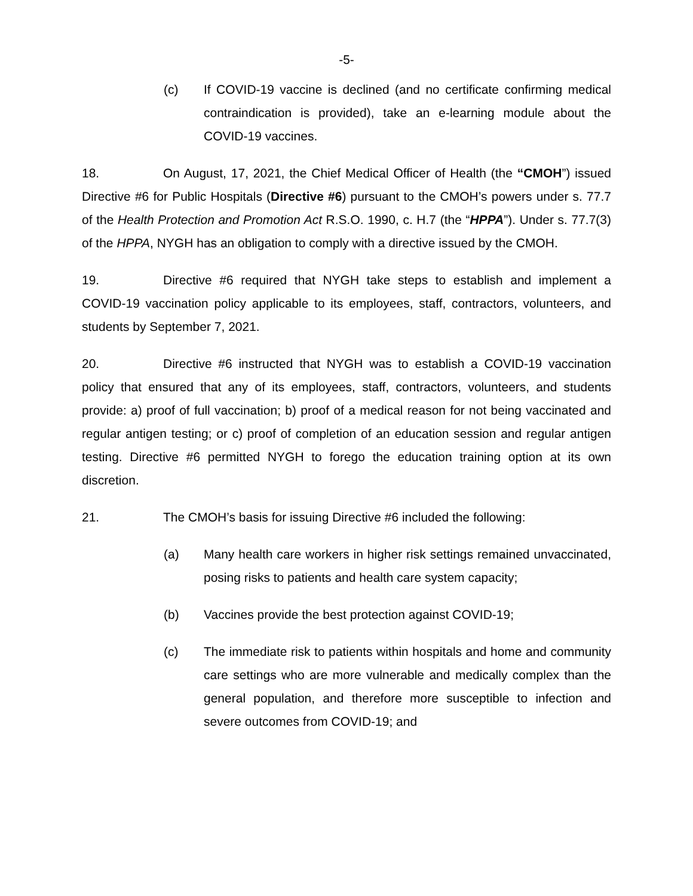-5-
(c) If COVID-19 vaccine is declined (and no certificate confirming medical contraindication is provided), take an e-learning module about the COVID-19 vaccines.
18. On August, 17, 2021, the Chief Medical Officer of Health (the “CMOH”) issued Directive #6 for Public Hospitals (Directive #6) pursuant to the CMOH’s powers under s. 77.7 of the Health Protection and Promotion Act R.S.O. 1990, c. H.7 (the “HPPA”). Under s. 77.7(3) of the HPPA, NYGH has an obligation to comply with a directive issued by the CMOH.
19. Directive #6 required that NYGH take steps to establish and implement a COVID-19 vaccination policy applicable to its employees, staff, contractors, volunteers, and students by September 7, 2021.
20. Directive #6 instructed that NYGH was to establish a COVID-19 vaccination policy that ensured that any of its employees, staff, contractors, volunteers, and students provide: a) proof of full vaccination; b) proof of a medical reason for not being vaccinated and regular antigen testing; or c) proof of completion of an education session and regular antigen testing. Directive #6 permitted NYGH to forego the education training option at its own discretion.
21. The CMOH’s basis for issuing Directive #6 included the following:
(a) Many health care workers in higher risk settings remained unvaccinated, posing risks to patients and health care system capacity;
(b) Vaccines provide the best protection against COVID-19;
(c) The immediate risk to patients within hospitals and home and community care settings who are more vulnerable and medically complex than the general population, and therefore more susceptible to infection and severe outcomes from COVID-19; and